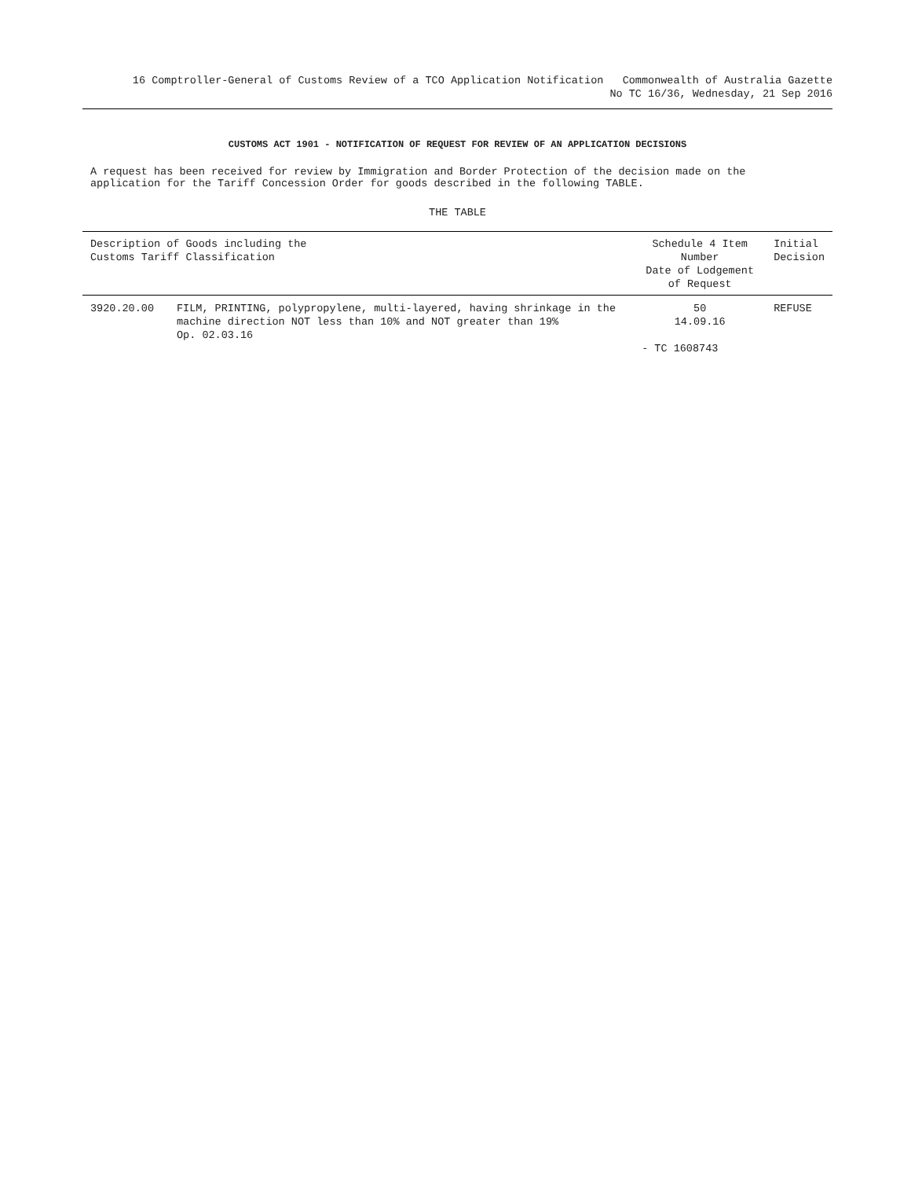16 Comptroller-General of Customs Review of a TCO Application Notification Commonwealth of Australia Gazette
No TC 16/36, Wednesday, 21 Sep 2016
CUSTOMS ACT 1901 - NOTIFICATION OF REQUEST FOR REVIEW OF AN APPLICATION DECISIONS
A request has been received for review by Immigration and Border Protection of the decision made on the
application for the Tariff Concession Order for goods described in the following TABLE.
THE TABLE
| Description of Goods including the Customs Tariff Classification | | Schedule 4 Item Number Date of Lodgement of Request | Initial Decision |
| --- | --- | --- | --- |
| 3920.20.00 | FILM, PRINTING, polypropylene, multi-layered, having shrinkage in the machine direction NOT less than 10% and NOT greater than 19% Op. 02.03.16 | 50 14.09.16 - TC 1608743 | REFUSE |